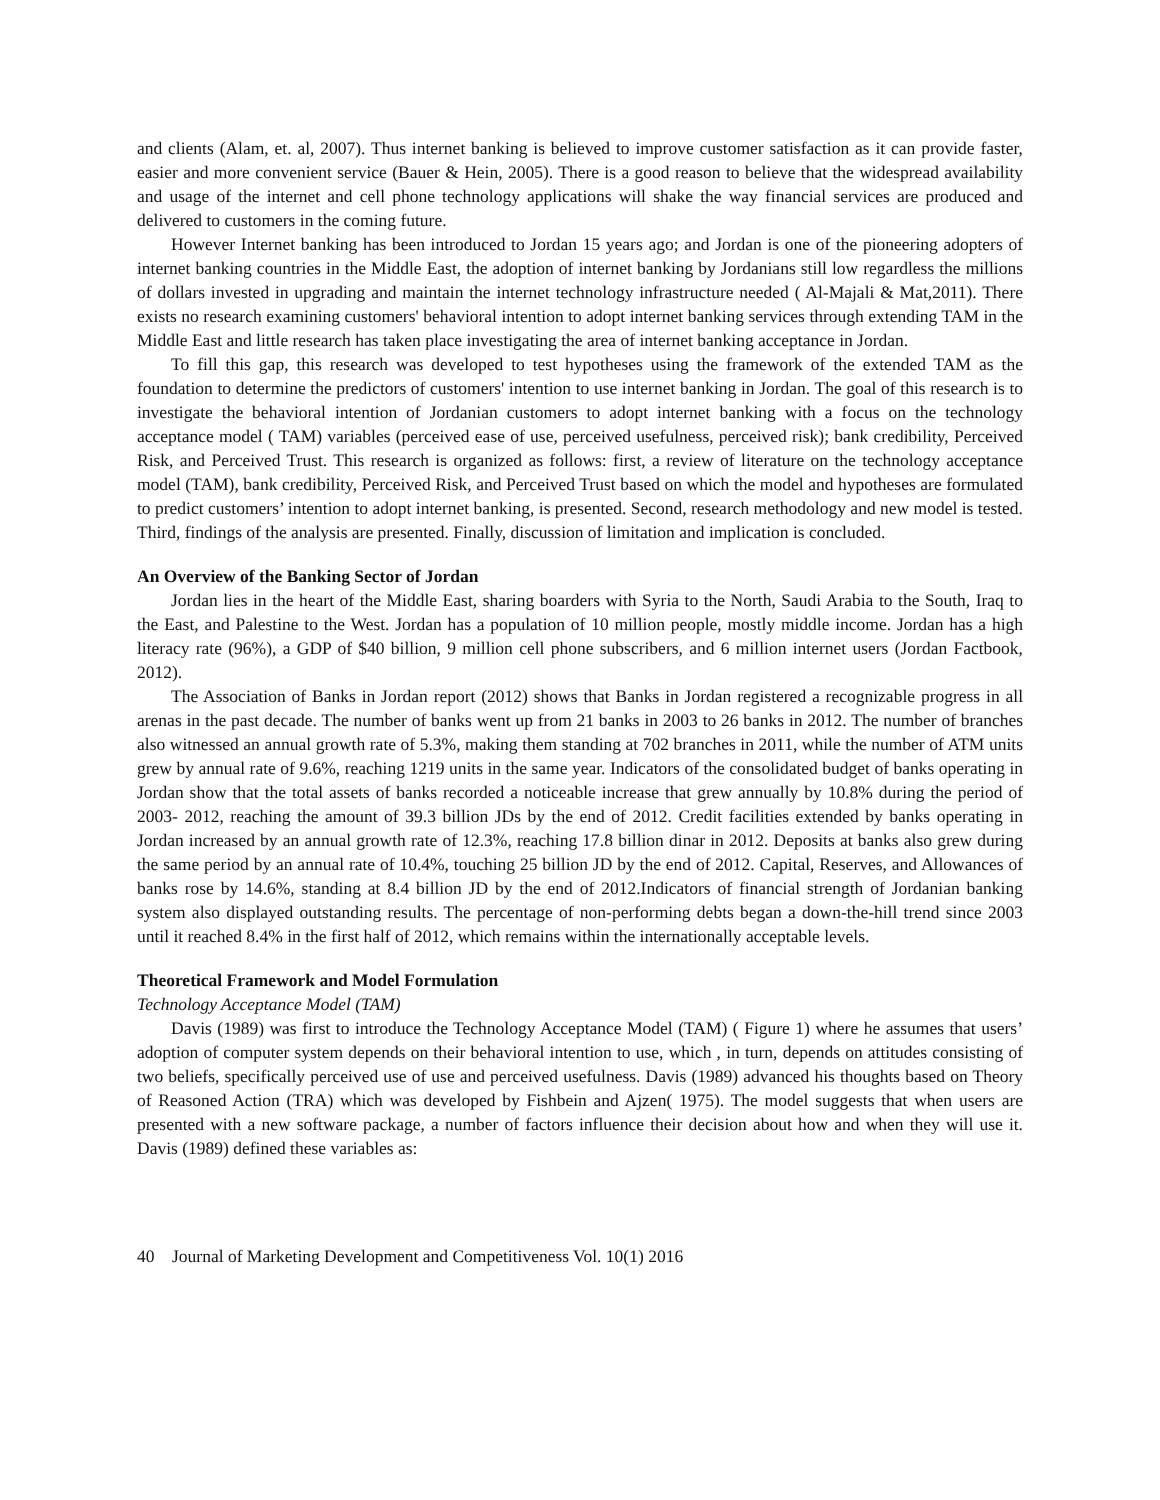and clients (Alam, et. al, 2007). Thus internet banking is believed to improve customer satisfaction as it can provide faster, easier and more convenient service (Bauer & Hein, 2005). There is a good reason to believe that the widespread availability and usage of the internet and cell phone technology applications will shake the way financial services are produced and delivered to customers in the coming future.
However Internet banking has been introduced to Jordan 15 years ago; and Jordan is one of the pioneering adopters of internet banking countries in the Middle East, the adoption of internet banking by Jordanians still low regardless the millions of dollars invested in upgrading and maintain the internet technology infrastructure needed ( Al-Majali & Mat,2011). There exists no research examining customers' behavioral intention to adopt internet banking services through extending TAM in the Middle East and little research has taken place investigating the area of internet banking acceptance in Jordan.
To fill this gap, this research was developed to test hypotheses using the framework of the extended TAM as the foundation to determine the predictors of customers' intention to use internet banking in Jordan. The goal of this research is to investigate the behavioral intention of Jordanian customers to adopt internet banking with a focus on the technology acceptance model ( TAM) variables (perceived ease of use, perceived usefulness, perceived risk); bank credibility, Perceived Risk, and Perceived Trust. This research is organized as follows: first, a review of literature on the technology acceptance model (TAM), bank credibility, Perceived Risk, and Perceived Trust based on which the model and hypotheses are formulated to predict customers’ intention to adopt internet banking, is presented. Second, research methodology and new model is tested. Third, findings of the analysis are presented. Finally, discussion of limitation and implication is concluded.
An Overview of the Banking Sector of Jordan
Jordan lies in the heart of the Middle East, sharing boarders with Syria to the North, Saudi Arabia to the South, Iraq to the East, and Palestine to the West. Jordan has a population of 10 million people, mostly middle income. Jordan has a high literacy rate (96%), a GDP of $40 billion, 9 million cell phone subscribers, and 6 million internet users (Jordan Factbook, 2012).
The Association of Banks in Jordan report (2012) shows that Banks in Jordan registered a recognizable progress in all arenas in the past decade. The number of banks went up from 21 banks in 2003 to 26 banks in 2012. The number of branches also witnessed an annual growth rate of 5.3%, making them standing at 702 branches in 2011, while the number of ATM units grew by annual rate of 9.6%, reaching 1219 units in the same year. Indicators of the consolidated budget of banks operating in Jordan show that the total assets of banks recorded a noticeable increase that grew annually by 10.8% during the period of 2003- 2012, reaching the amount of 39.3 billion JDs by the end of 2012. Credit facilities extended by banks operating in Jordan increased by an annual growth rate of 12.3%, reaching 17.8 billion dinar in 2012. Deposits at banks also grew during the same period by an annual rate of 10.4%, touching 25 billion JD by the end of 2012. Capital, Reserves, and Allowances of banks rose by 14.6%, standing at 8.4 billion JD by the end of 2012.Indicators of financial strength of Jordanian banking system also displayed outstanding results. The percentage of non-performing debts began a down-the-hill trend since 2003 until it reached 8.4% in the first half of 2012, which remains within the internationally acceptable levels.
Theoretical Framework and Model Formulation
Technology Acceptance Model (TAM)
Davis (1989) was first to introduce the Technology Acceptance Model (TAM) ( Figure 1) where he assumes that users’ adoption of computer system depends on their behavioral intention to use, which , in turn, depends on attitudes consisting of two beliefs, specifically perceived use of use and perceived usefulness. Davis (1989) advanced his thoughts based on Theory of Reasoned Action (TRA) which was developed by Fishbein and Ajzen( 1975). The model suggests that when users are presented with a new software package, a number of factors influence their decision about how and when they will use it. Davis (1989) defined these variables as:
40 Journal of Marketing Development and Competitiveness Vol. 10(1) 2016